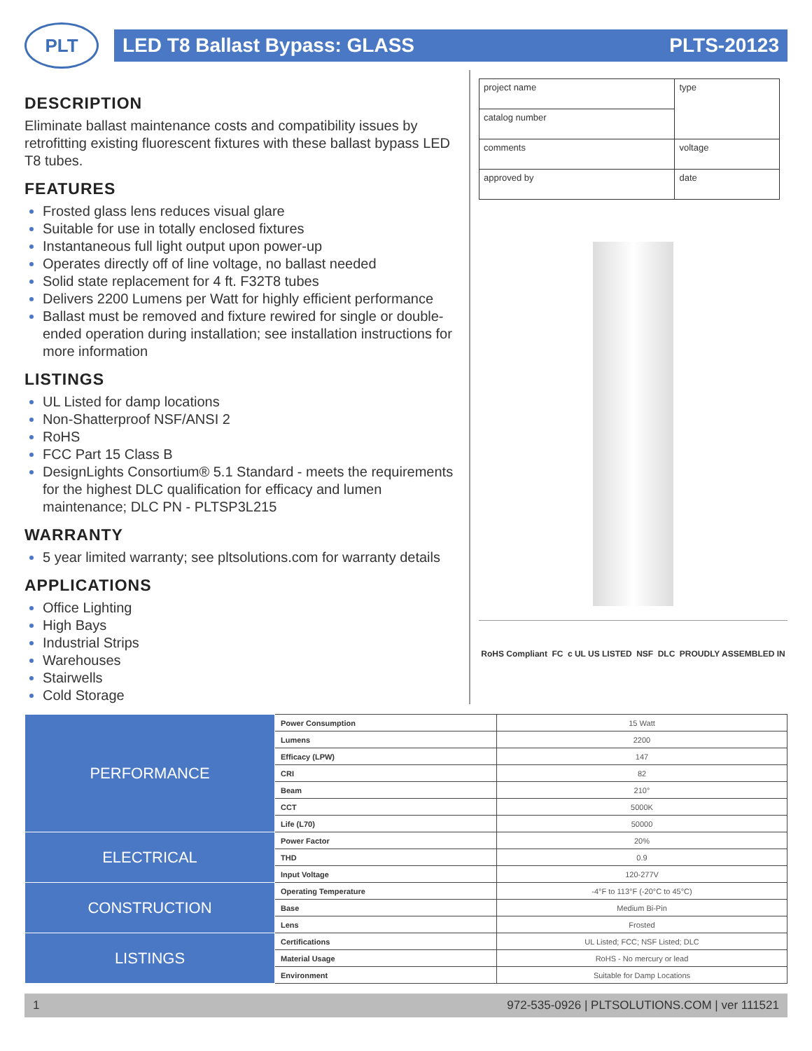PLT
LED T8 Ballast Bypass: GLASS PLTS-20123
DESCRIPTION
Eliminate ballast maintenance costs and compatibility issues by retrofitting existing fluorescent fixtures with these ballast bypass LED T8 tubes.
FEATURES
Frosted glass lens reduces visual glare
Suitable for use in totally enclosed fixtures
Instantaneous full light output upon power-up
Operates directly off of line voltage, no ballast needed
Solid state replacement for 4 ft. F32T8 tubes
Delivers 2200 Lumens per Watt for highly efficient performance
Ballast must be removed and fixture rewired for single or double-ended operation during installation; see installation instructions for more information
LISTINGS
UL Listed for damp locations
Non-Shatterproof NSF/ANSI 2
RoHS
FCC Part 15 Class B
DesignLights Consortium® 5.1 Standard - meets the requirements for the highest DLC qualification for efficacy and lumen maintenance; DLC PN - PLTSP3L215
WARRANTY
5 year limited warranty; see pltsolutions.com for warranty details
APPLICATIONS
Office Lighting
High Bays
Industrial Strips
Warehouses
Stairwells
Cold Storage
| project name | type |
| catalog number | |
| comments | voltage |
| approved by | date |
RoHS Compliant FC c UL US LISTED NSF DLC PROUDLY ASSEMBLED IN
| PERFORMANCE | Power Consumption | 15 Watt |
| | Lumens | 2200 |
| | Efficacy (LPW) | 147 |
| | CRI | 82 |
| | Beam | 210° |
| | CCT | 5000K |
| | Life (L70) | 50000 |
| ELECTRICAL | Power Factor | 20% |
| | THD | 0.9 |
| | Input Voltage | 120-277V |
| CONSTRUCTION | Operating Temperature | -4°F to 113°F (-20°C to 45°C) |
| | Base | Medium Bi-Pin |
| | Lens | Frosted |
| LISTINGS | Certifications | UL Listed; FCC; NSF Listed; DLC |
| | Material Usage | RoHS - No mercury or lead |
| | Environment | Suitable for Damp Locations |
1 972-535-0926 | PLTSOLUTIONS.COM | ver 111521